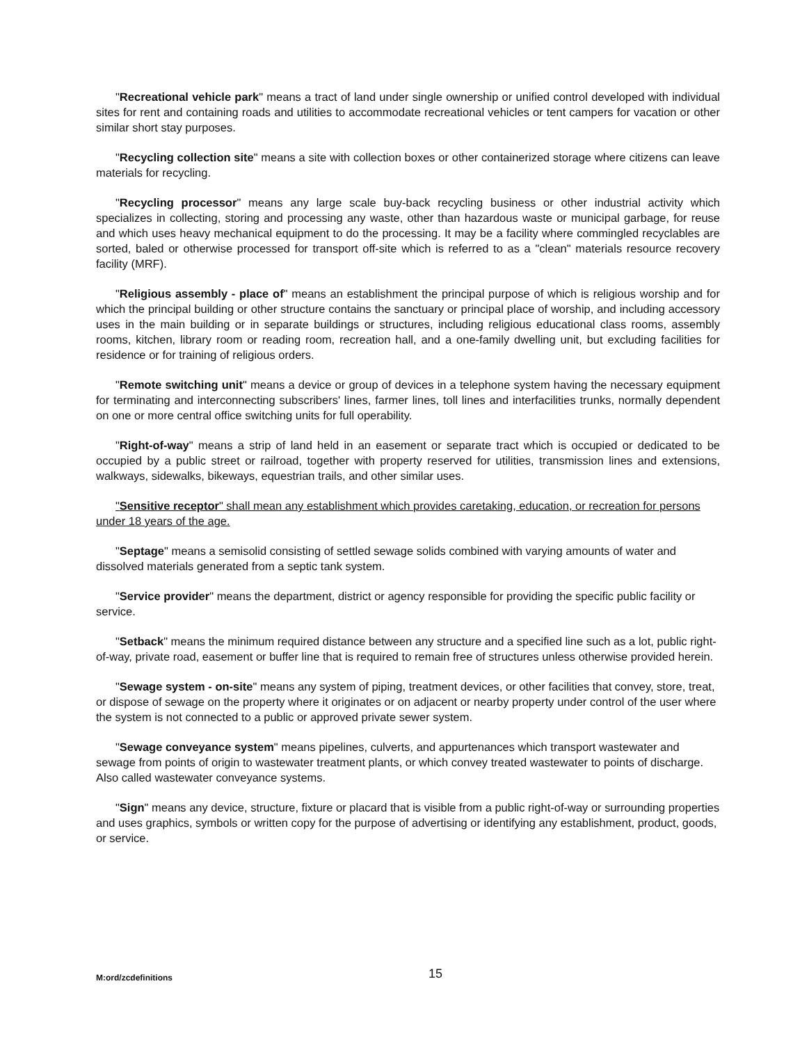"Recreational vehicle park" means a tract of land under single ownership or unified control developed with individual sites for rent and containing roads and utilities to accommodate recreational vehicles or tent campers for vacation or other similar short stay purposes.
"Recycling collection site" means a site with collection boxes or other containerized storage where citizens can leave materials for recycling.
"Recycling processor" means any large scale buy-back recycling business or other industrial activity which specializes in collecting, storing and processing any waste, other than hazardous waste or municipal garbage, for reuse and which uses heavy mechanical equipment to do the processing. It may be a facility where commingled recyclables are sorted, baled or otherwise processed for transport off-site which is referred to as a "clean" materials resource recovery facility (MRF).
"Religious assembly - place of" means an establishment the principal purpose of which is religious worship and for which the principal building or other structure contains the sanctuary or principal place of worship, and including accessory uses in the main building or in separate buildings or structures, including religious educational class rooms, assembly rooms, kitchen, library room or reading room, recreation hall, and a one-family dwelling unit, but excluding facilities for residence or for training of religious orders.
"Remote switching unit" means a device or group of devices in a telephone system having the necessary equipment for terminating and interconnecting subscribers' lines, farmer lines, toll lines and interfacilities trunks, normally dependent on one or more central office switching units for full operability.
"Right-of-way" means a strip of land held in an easement or separate tract which is occupied or dedicated to be occupied by a public street or railroad, together with property reserved for utilities, transmission lines and extensions, walkways, sidewalks, bikeways, equestrian trails, and other similar uses.
"Sensitive receptor" shall mean any establishment which provides caretaking, education, or recreation for persons under 18 years of the age.
"Septage" means a semisolid consisting of settled sewage solids combined with varying amounts of water and dissolved materials generated from a septic tank system.
"Service provider" means the department, district or agency responsible for providing the specific public facility or service.
"Setback" means the minimum required distance between any structure and a specified line such as a lot, public right-of-way, private road, easement or buffer line that is required to remain free of structures unless otherwise provided herein.
"Sewage system - on-site" means any system of piping, treatment devices, or other facilities that convey, store, treat, or dispose of sewage on the property where it originates or on adjacent or nearby property under control of the user where the system is not connected to a public or approved private sewer system.
"Sewage conveyance system" means pipelines, culverts, and appurtenances which transport wastewater and sewage from points of origin to wastewater treatment plants, or which convey treated wastewater to points of discharge. Also called wastewater conveyance systems.
"Sign" means any device, structure, fixture or placard that is visible from a public right-of-way or surrounding properties and uses graphics, symbols or written copy for the purpose of advertising or identifying any establishment, product, goods, or service.
M:ord/zcdefinitions 15